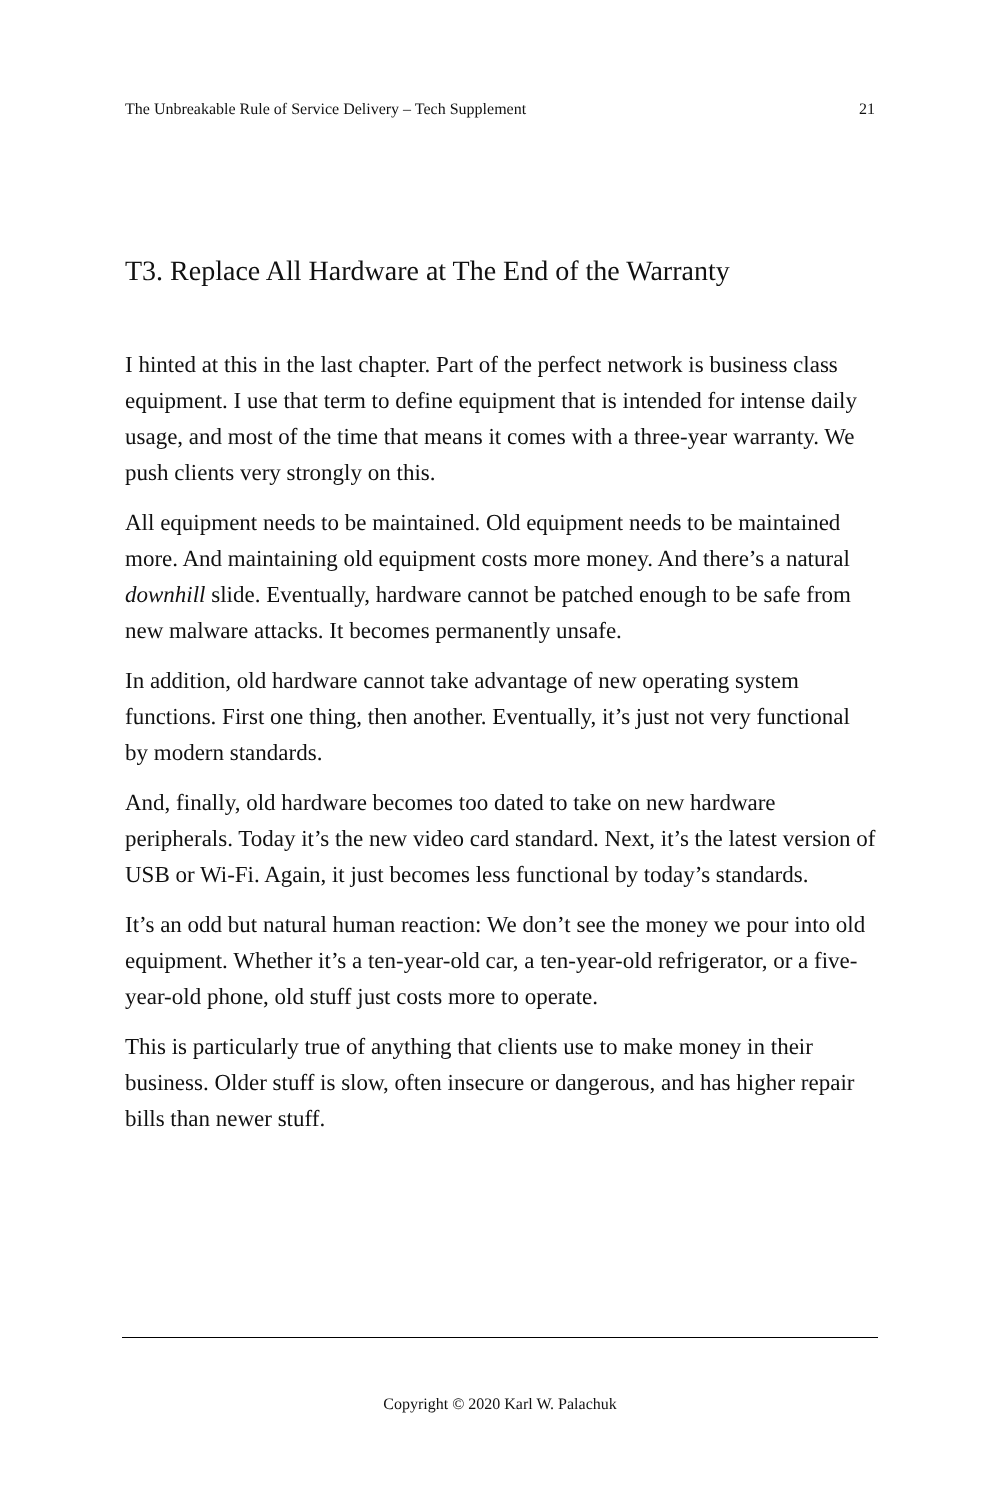The Unbreakable Rule of Service Delivery – Tech Supplement 21
T3. Replace All Hardware at The End of the Warranty
I hinted at this in the last chapter. Part of the perfect network is business class equipment. I use that term to define equipment that is intended for intense daily usage, and most of the time that means it comes with a three-year warranty. We push clients very strongly on this.
All equipment needs to be maintained. Old equipment needs to be maintained more. And maintaining old equipment costs more money. And there’s a natural downhill slide. Eventually, hardware cannot be patched enough to be safe from new malware attacks. It becomes permanently unsafe.
In addition, old hardware cannot take advantage of new operating system functions. First one thing, then another. Eventually, it’s just not very functional by modern standards.
And, finally, old hardware becomes too dated to take on new hardware peripherals. Today it’s the new video card standard. Next, it’s the latest version of USB or Wi-Fi. Again, it just becomes less functional by today’s standards.
It’s an odd but natural human reaction: We don’t see the money we pour into old equipment. Whether it’s a ten-year-old car, a ten-year-old refrigerator, or a five-year-old phone, old stuff just costs more to operate.
This is particularly true of anything that clients use to make money in their business. Older stuff is slow, often insecure or dangerous, and has higher repair bills than newer stuff.
Copyright © 2020 Karl W. Palachuk